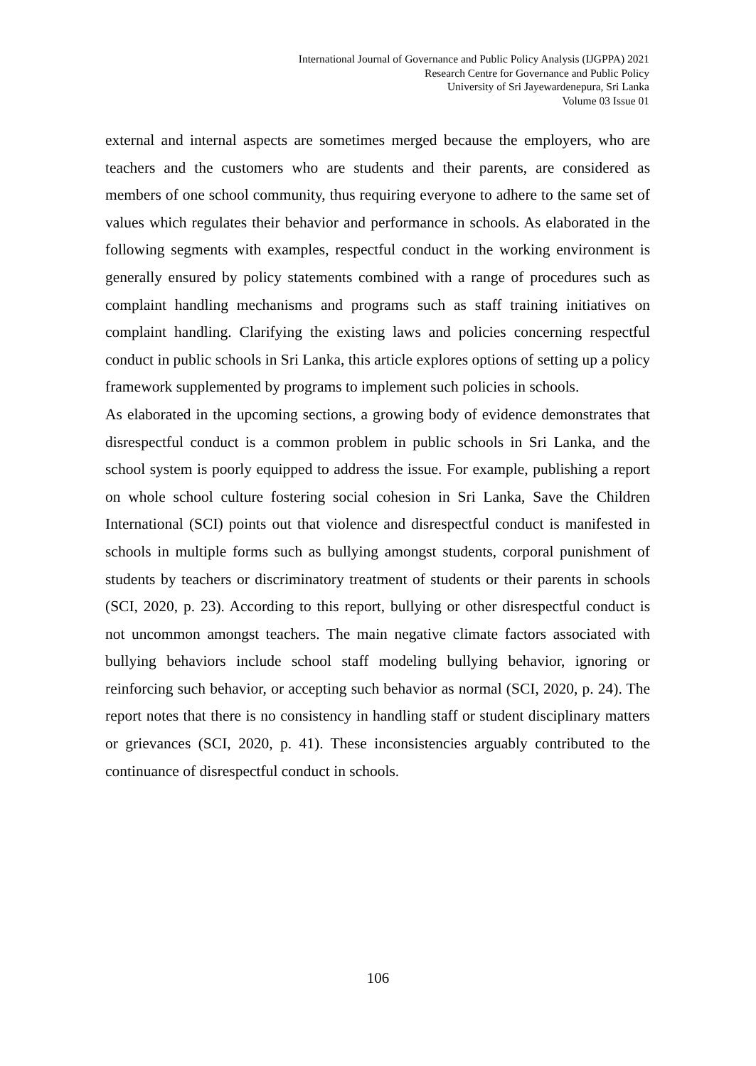International Journal of Governance and Public Policy Analysis (IJGPPA) 2021
Research Centre for Governance and Public Policy
University of Sri Jayewardenepura, Sri Lanka
Volume 03 Issue 01
external and internal aspects are sometimes merged because the employers, who are teachers and the customers who are students and their parents, are considered as members of one school community, thus requiring everyone to adhere to the same set of values which regulates their behavior and performance in schools. As elaborated in the following segments with examples, respectful conduct in the working environment is generally ensured by policy statements combined with a range of procedures such as complaint handling mechanisms and programs such as staff training initiatives on complaint handling. Clarifying the existing laws and policies concerning respectful conduct in public schools in Sri Lanka, this article explores options of setting up a policy framework supplemented by programs to implement such policies in schools.
As elaborated in the upcoming sections, a growing body of evidence demonstrates that disrespectful conduct is a common problem in public schools in Sri Lanka, and the school system is poorly equipped to address the issue. For example, publishing a report on whole school culture fostering social cohesion in Sri Lanka, Save the Children International (SCI) points out that violence and disrespectful conduct is manifested in schools in multiple forms such as bullying amongst students, corporal punishment of students by teachers or discriminatory treatment of students or their parents in schools (SCI, 2020, p. 23). According to this report, bullying or other disrespectful conduct is not uncommon amongst teachers. The main negative climate factors associated with bullying behaviors include school staff modeling bullying behavior, ignoring or reinforcing such behavior, or accepting such behavior as normal (SCI, 2020, p. 24). The report notes that there is no consistency in handling staff or student disciplinary matters or grievances (SCI, 2020, p. 41). These inconsistencies arguably contributed to the continuance of disrespectful conduct in schools.
106